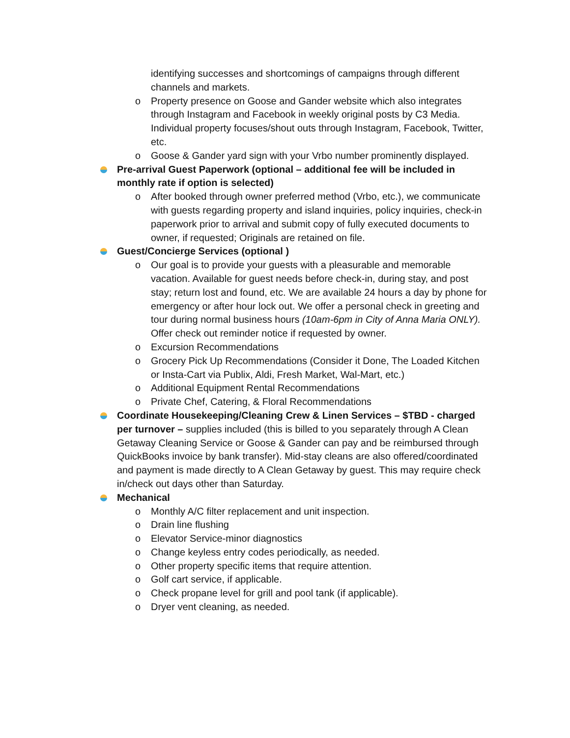identifying successes and shortcomings of campaigns through different channels and markets.
o Property presence on Goose and Gander website which also integrates through Instagram and Facebook in weekly original posts by C3 Media. Individual property focuses/shout outs through Instagram, Facebook, Twitter, etc.
o Goose & Gander yard sign with your Vrbo number prominently displayed.
Pre-arrival Guest Paperwork (optional – additional fee will be included in monthly rate if option is selected)
o After booked through owner preferred method (Vrbo, etc.), we communicate with guests regarding property and island inquiries, policy inquiries, check-in paperwork prior to arrival and submit copy of fully executed documents to owner, if requested; Originals are retained on file.
Guest/Concierge Services (optional )
o Our goal is to provide your guests with a pleasurable and memorable vacation. Available for guest needs before check-in, during stay, and post stay; return lost and found, etc. We are available 24 hours a day by phone for emergency or after hour lock out. We offer a personal check in greeting and tour during normal business hours (10am-6pm in City of Anna Maria ONLY). Offer check out reminder notice if requested by owner.
o Excursion Recommendations
o Grocery Pick Up Recommendations (Consider it Done, The Loaded Kitchen or Insta-Cart via Publix, Aldi, Fresh Market, Wal-Mart, etc.)
o Additional Equipment Rental Recommendations
o Private Chef, Catering, & Floral Recommendations
Coordinate Housekeeping/Cleaning Crew & Linen Services – $TBD - charged per turnover – supplies included (this is billed to you separately through A Clean Getaway Cleaning Service or Goose & Gander can pay and be reimbursed through QuickBooks invoice by bank transfer). Mid-stay cleans are also offered/coordinated and payment is made directly to A Clean Getaway by guest. This may require check in/check out days other than Saturday.
Mechanical
o Monthly A/C filter replacement and unit inspection.
o Drain line flushing
o Elevator Service-minor diagnostics
o Change keyless entry codes periodically, as needed.
o Other property specific items that require attention.
o Golf cart service, if applicable.
o Check propane level for grill and pool tank (if applicable).
o Dryer vent cleaning, as needed.